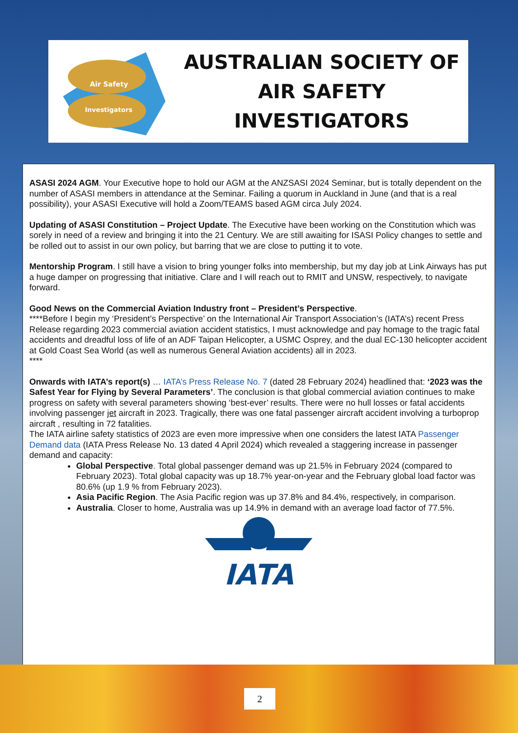Air Safety
Investigators
AUSTRALIAN SOCIETY OF
AIR SAFETY INVESTIGATORS
ASASI 2024 AGM. Your Executive hope to hold our AGM at the ANZSASI 2024 Seminar, but is totally dependent on the number of ASASI members in attendance at the Seminar. Failing a quorum in Auckland in June (and that is a real possibility), your ASASI Executive will hold a Zoom/TEAMS based AGM circa July 2024.
Updating of ASASI Constitution – Project Update. The Executive have been working on the Constitution which was sorely in need of a review and bringing it into the 21 Century. We are still awaiting for ISASI Policy changes to settle and be rolled out to assist in our own policy, but barring that we are close to putting it to vote.
Mentorship Program. I still have a vision to bring younger folks into membership, but my day job at Link Airways has put a huge damper on progressing that initiative. Clare and I will reach out to RMIT and UNSW, respectively, to navigate forward.
Good News on the Commercial Aviation Industry front – President’s Perspective.
****Before I begin my ‘President’s Perspective’ on the International Air Transport Association’s (IATA’s) recent Press Release regarding 2023 commercial aviation accident statistics, I must acknowledge and pay homage to the tragic fatal accidents and dreadful loss of life of an ADF Taipan Helicopter, a USMC Osprey, and the dual EC-130 helicopter accident at Gold Coast Sea World (as well as numerous General Aviation accidents) all in 2023.
****
Onwards with IATA’s report(s) … IATA’s Press Release No. 7 (dated 28 February 2024) headlined that: ‘2023 was the Safest Year for Flying by Several Parameters’. The conclusion is that global commercial aviation continues to make progress on safety with several parameters showing ‘best-ever’ results. There were no hull losses or fatal accidents involving passenger jet aircraft in 2023. Tragically, there was one fatal passenger aircraft accident involving a turboprop aircraft , resulting in 72 fatalities.
The IATA airline safety statistics of 2023 are even more impressive when one considers the latest IATA Passenger Demand data (IATA Press Release No. 13 dated 4 April 2024) which revealed a staggering increase in passenger demand and capacity:
Global Perspective. Total global passenger demand was up 21.5% in February 2024 (compared to February 2023). Total global capacity was up 18.7% year-on-year and the February global load factor was 80.6% (up 1.9 % from February 2023).
Asia Pacific Region. The Asia Pacific region was up 37.8% and 84.4%, respectively, in comparison.
Australia. Closer to home, Australia was up 14.9% in demand with an average load factor of 77.5%.
IATA
2